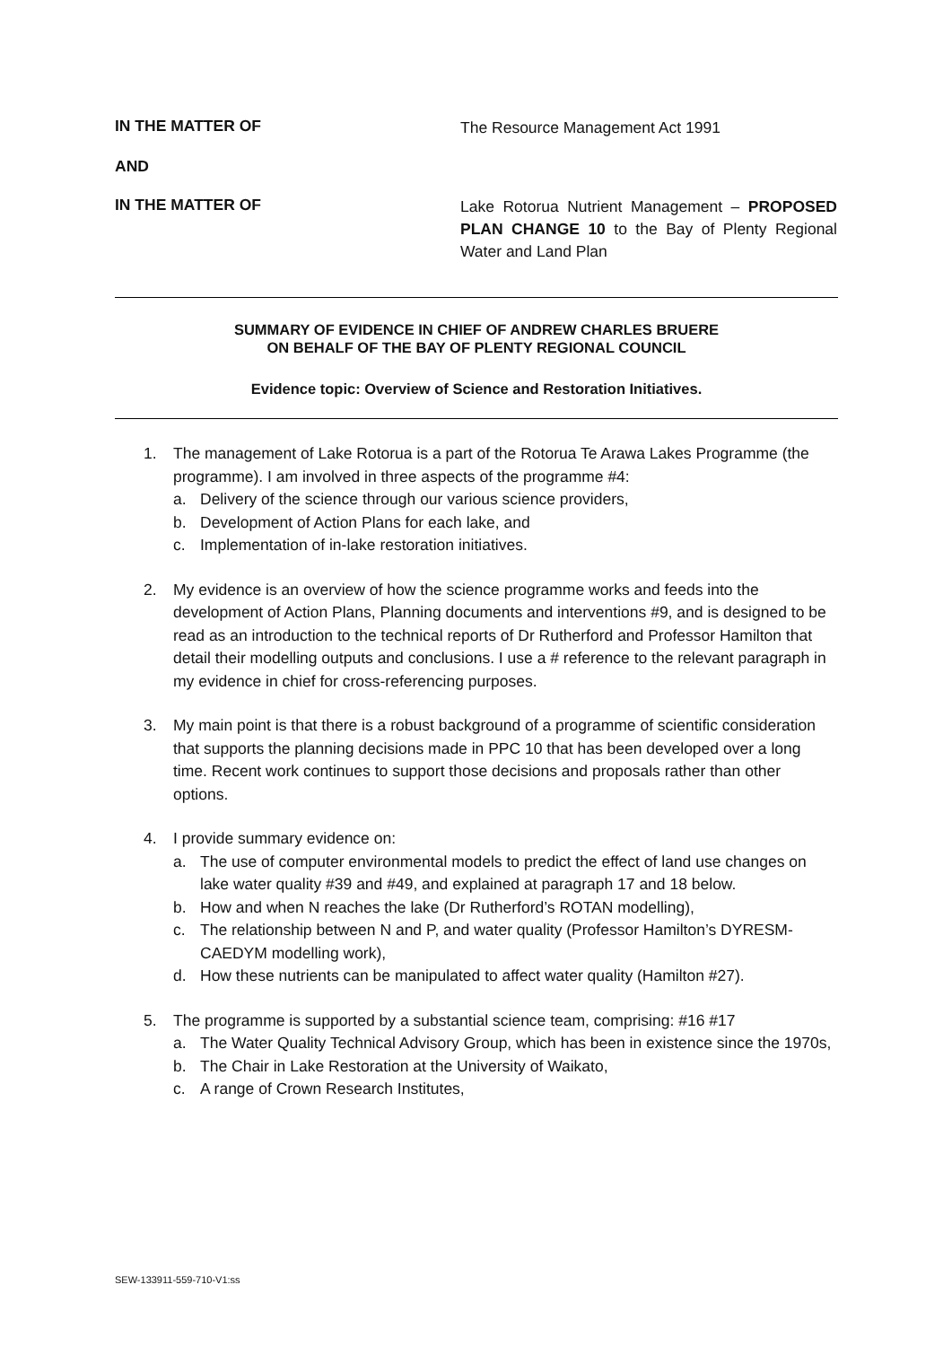IN THE MATTER OF
The Resource Management Act 1991
AND
IN THE MATTER OF
Lake Rotorua Nutrient Management – PROPOSED PLAN CHANGE 10 to the Bay of Plenty Regional Water and Land Plan
SUMMARY OF EVIDENCE IN CHIEF OF ANDREW CHARLES BRUERE
ON BEHALF OF THE BAY OF PLENTY REGIONAL COUNCIL
Evidence topic: Overview of Science and Restoration Initiatives.
1. The management of Lake Rotorua is a part of the Rotorua Te Arawa Lakes Programme (the programme). I am involved in three aspects of the programme #4:
a. Delivery of the science through our various science providers,
b. Development of Action Plans for each lake, and
c. Implementation of in-lake restoration initiatives.
2. My evidence is an overview of how the science programme works and feeds into the development of Action Plans, Planning documents and interventions #9, and is designed to be read as an introduction to the technical reports of Dr Rutherford and Professor Hamilton that detail their modelling outputs and conclusions. I use a # reference to the relevant paragraph in my evidence in chief for cross-referencing purposes.
3. My main point is that there is a robust background of a programme of scientific consideration that supports the planning decisions made in PPC 10 that has been developed over a long time. Recent work continues to support those decisions and proposals rather than other options.
4. I provide summary evidence on:
a. The use of computer environmental models to predict the effect of land use changes on lake water quality #39 and #49, and explained at paragraph 17 and 18 below.
b. How and when N reaches the lake (Dr Rutherford’s ROTAN modelling),
c. The relationship between N and P, and water quality (Professor Hamilton’s DYRESM-CAEDYM modelling work),
d. How these nutrients can be manipulated to affect water quality (Hamilton #27).
5. The programme is supported by a substantial science team, comprising: #16 #17
a. The Water Quality Technical Advisory Group, which has been in existence since the 1970s,
b. The Chair in Lake Restoration at the University of Waikato,
c. A range of Crown Research Institutes,
SEW-133911-559-710-V1:ss